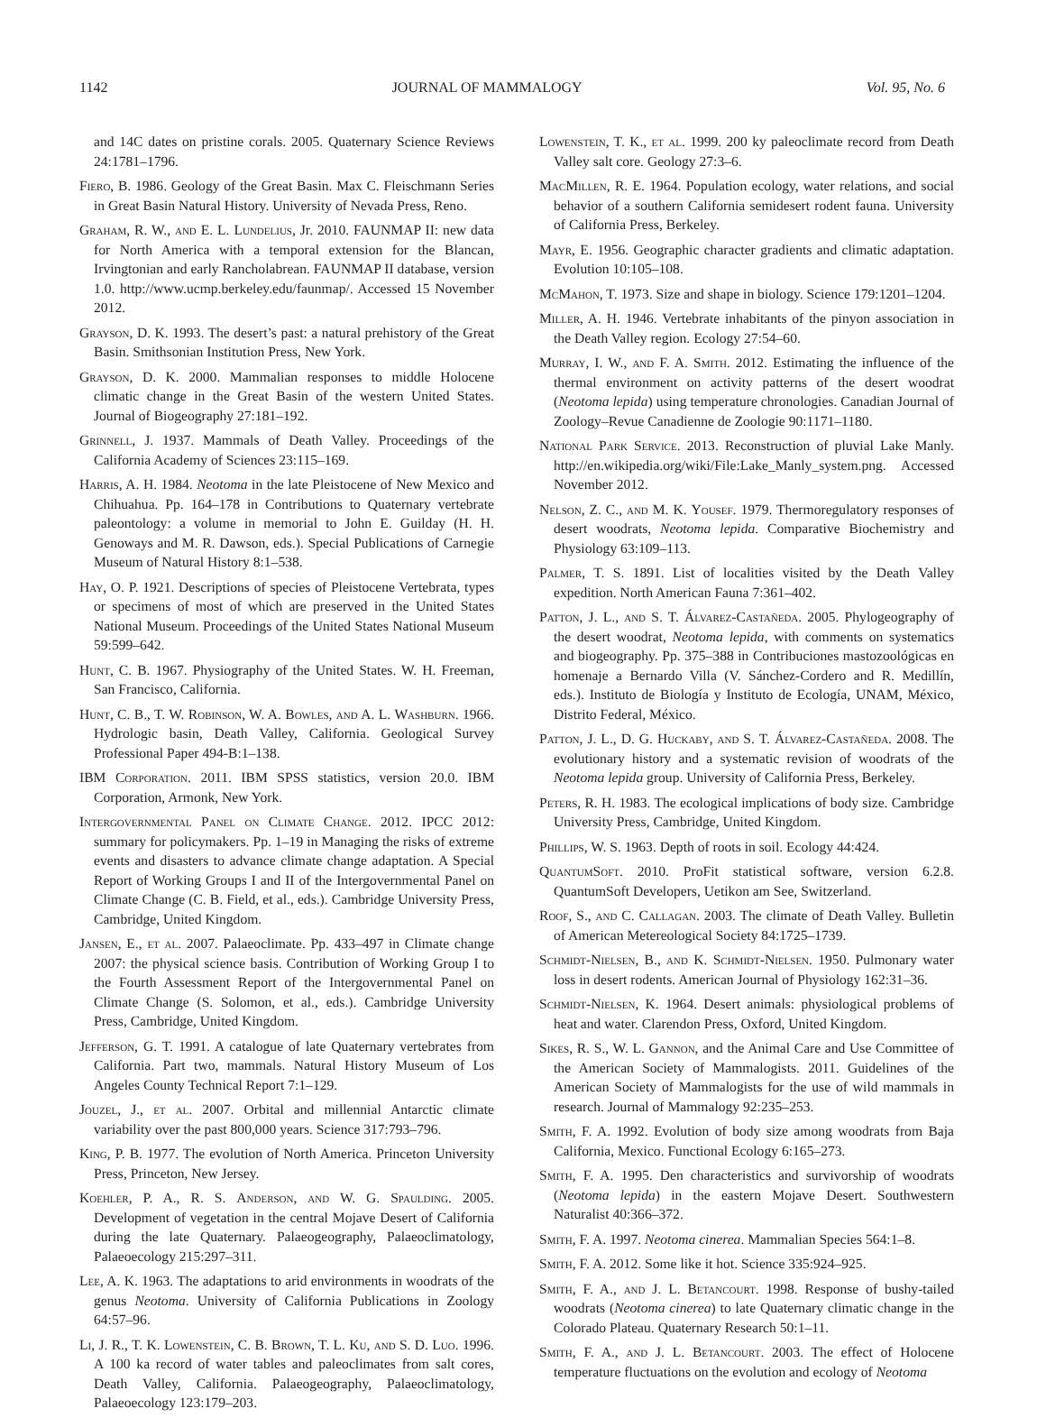1142 JOURNAL OF MAMMALOGY Vol. 95, No. 6
and 14C dates on pristine corals. 2005. Quaternary Science Reviews 24:1781–1796.
Fiero, B. 1986. Geology of the Great Basin. Max C. Fleischmann Series in Great Basin Natural History. University of Nevada Press, Reno.
Graham, R. W., and E. L. Lundelius, Jr. 2010. FAUNMAP II: new data for North America with a temporal extension for the Blancan, Irvingtonian and early Rancholabrean. FAUNMAP II database, version 1.0. http://www.ucmp.berkeley.edu/faunmap/. Accessed 15 November 2012.
Grayson, D. K. 1993. The desert’s past: a natural prehistory of the Great Basin. Smithsonian Institution Press, New York.
Grayson, D. K. 2000. Mammalian responses to middle Holocene climatic change in the Great Basin of the western United States. Journal of Biogeography 27:181–192.
Grinnell, J. 1937. Mammals of Death Valley. Proceedings of the California Academy of Sciences 23:115–169.
Harris, A. H. 1984. Neotoma in the late Pleistocene of New Mexico and Chihuahua. Pp. 164–178 in Contributions to Quaternary vertebrate paleontology: a volume in memorial to John E. Guilday (H. H. Genoways and M. R. Dawson, eds.). Special Publications of Carnegie Museum of Natural History 8:1–538.
Hay, O. P. 1921. Descriptions of species of Pleistocene Vertebrata, types or specimens of most of which are preserved in the United States National Museum. Proceedings of the United States National Museum 59:599–642.
Hunt, C. B. 1967. Physiography of the United States. W. H. Freeman, San Francisco, California.
Hunt, C. B., T. W. Robinson, W. A. Bowles, and A. L. Washburn. 1966. Hydrologic basin, Death Valley, California. Geological Survey Professional Paper 494-B:1–138.
IBM Corporation. 2011. IBM SPSS statistics, version 20.0. IBM Corporation, Armonk, New York.
Intergovernmental Panel on Climate Change. 2012. IPCC 2012: summary for policymakers. Pp. 1–19 in Managing the risks of extreme events and disasters to advance climate change adaptation. A Special Report of Working Groups I and II of the Intergovernmental Panel on Climate Change (C. B. Field, et al., eds.). Cambridge University Press, Cambridge, United Kingdom.
Jansen, E., et al. 2007. Palaeoclimate. Pp. 433–497 in Climate change 2007: the physical science basis. Contribution of Working Group I to the Fourth Assessment Report of the Intergovernmental Panel on Climate Change (S. Solomon, et al., eds.). Cambridge University Press, Cambridge, United Kingdom.
Jefferson, G. T. 1991. A catalogue of late Quaternary vertebrates from California. Part two, mammals. Natural History Museum of Los Angeles County Technical Report 7:1–129.
Jouzel, J., et al. 2007. Orbital and millennial Antarctic climate variability over the past 800,000 years. Science 317:793–796.
King, P. B. 1977. The evolution of North America. Princeton University Press, Princeton, New Jersey.
Koehler, P. A., R. S. Anderson, and W. G. Spaulding. 2005. Development of vegetation in the central Mojave Desert of California during the late Quaternary. Palaeogeography, Palaeoclimatology, Palaeoecology 215:297–311.
Lee, A. K. 1963. The adaptations to arid environments in woodrats of the genus Neotoma. University of California Publications in Zoology 64:57–96.
Li, J. R., T. K. Lowenstein, C. B. Brown, T. L. Ku, and S. D. Luo. 1996. A 100 ka record of water tables and paleoclimates from salt cores, Death Valley, California. Palaeogeography, Palaeoclimatology, Palaeoecology 123:179–203.
Lowenstein, T. K., et al. 1999. 200 ky paleoclimate record from Death Valley salt core. Geology 27:3–6.
MacMillen, R. E. 1964. Population ecology, water relations, and social behavior of a southern California semidesert rodent fauna. University of California Press, Berkeley.
Mayr, E. 1956. Geographic character gradients and climatic adaptation. Evolution 10:105–108.
McMahon, T. 1973. Size and shape in biology. Science 179:1201–1204.
Miller, A. H. 1946. Vertebrate inhabitants of the pinyon association in the Death Valley region. Ecology 27:54–60.
Murray, I. W., and F. A. Smith. 2012. Estimating the influence of the thermal environment on activity patterns of the desert woodrat (Neotoma lepida) using temperature chronologies. Canadian Journal of Zoology–Revue Canadienne de Zoologie 90:1171–1180.
National Park Service. 2013. Reconstruction of pluvial Lake Manly. http://en.wikipedia.org/wiki/File:Lake_Manly_system.png. Accessed November 2012.
Nelson, Z. C., and M. K. Yousef. 1979. Thermoregulatory responses of desert woodrats, Neotoma lepida. Comparative Biochemistry and Physiology 63:109–113.
Palmer, T. S. 1891. List of localities visited by the Death Valley expedition. North American Fauna 7:361–402.
Patton, J. L., and S. T. Álvarez-Castañeda. 2005. Phylogeography of the desert woodrat, Neotoma lepida, with comments on systematics and biogeography. Pp. 375–388 in Contribuciones mastozoológicas en homenaje a Bernardo Villa (V. Sánchez-Cordero and R. Medillín, eds.). Instituto de Biología y Instituto de Ecología, UNAM, México, Distrito Federal, México.
Patton, J. L., D. G. Huckaby, and S. T. Álvarez-Castañeda. 2008. The evolutionary history and a systematic revision of woodrats of the Neotoma lepida group. University of California Press, Berkeley.
Peters, R. H. 1983. The ecological implications of body size. Cambridge University Press, Cambridge, United Kingdom.
Phillips, W. S. 1963. Depth of roots in soil. Ecology 44:424.
QuantumSoft. 2010. ProFit statistical software, version 6.2.8. QuantumSoft Developers, Uetikon am See, Switzerland.
Roof, S., and C. Callagan. 2003. The climate of Death Valley. Bulletin of American Metereological Society 84:1725–1739.
Schmidt-Nielsen, B., and K. Schmidt-Nielsen. 1950. Pulmonary water loss in desert rodents. American Journal of Physiology 162:31–36.
Schmidt-Nielsen, K. 1964. Desert animals: physiological problems of heat and water. Clarendon Press, Oxford, United Kingdom.
Sikes, R. S., W. L. Gannon, and the Animal Care and Use Committee of the American Society of Mammalogists. 2011. Guidelines of the American Society of Mammalogists for the use of wild mammals in research. Journal of Mammalogy 92:235–253.
Smith, F. A. 1992. Evolution of body size among woodrats from Baja California, Mexico. Functional Ecology 6:165–273.
Smith, F. A. 1995. Den characteristics and survivorship of woodrats (Neotoma lepida) in the eastern Mojave Desert. Southwestern Naturalist 40:366–372.
Smith, F. A. 1997. Neotoma cinerea. Mammalian Species 564:1–8.
Smith, F. A. 2012. Some like it hot. Science 335:924–925.
Smith, F. A., and J. L. Betancourt. 1998. Response of bushy-tailed woodrats (Neotoma cinerea) to late Quaternary climatic change in the Colorado Plateau. Quaternary Research 50:1–11.
Smith, F. A., and J. L. Betancourt. 2003. The effect of Holocene temperature fluctuations on the evolution and ecology of Neotoma